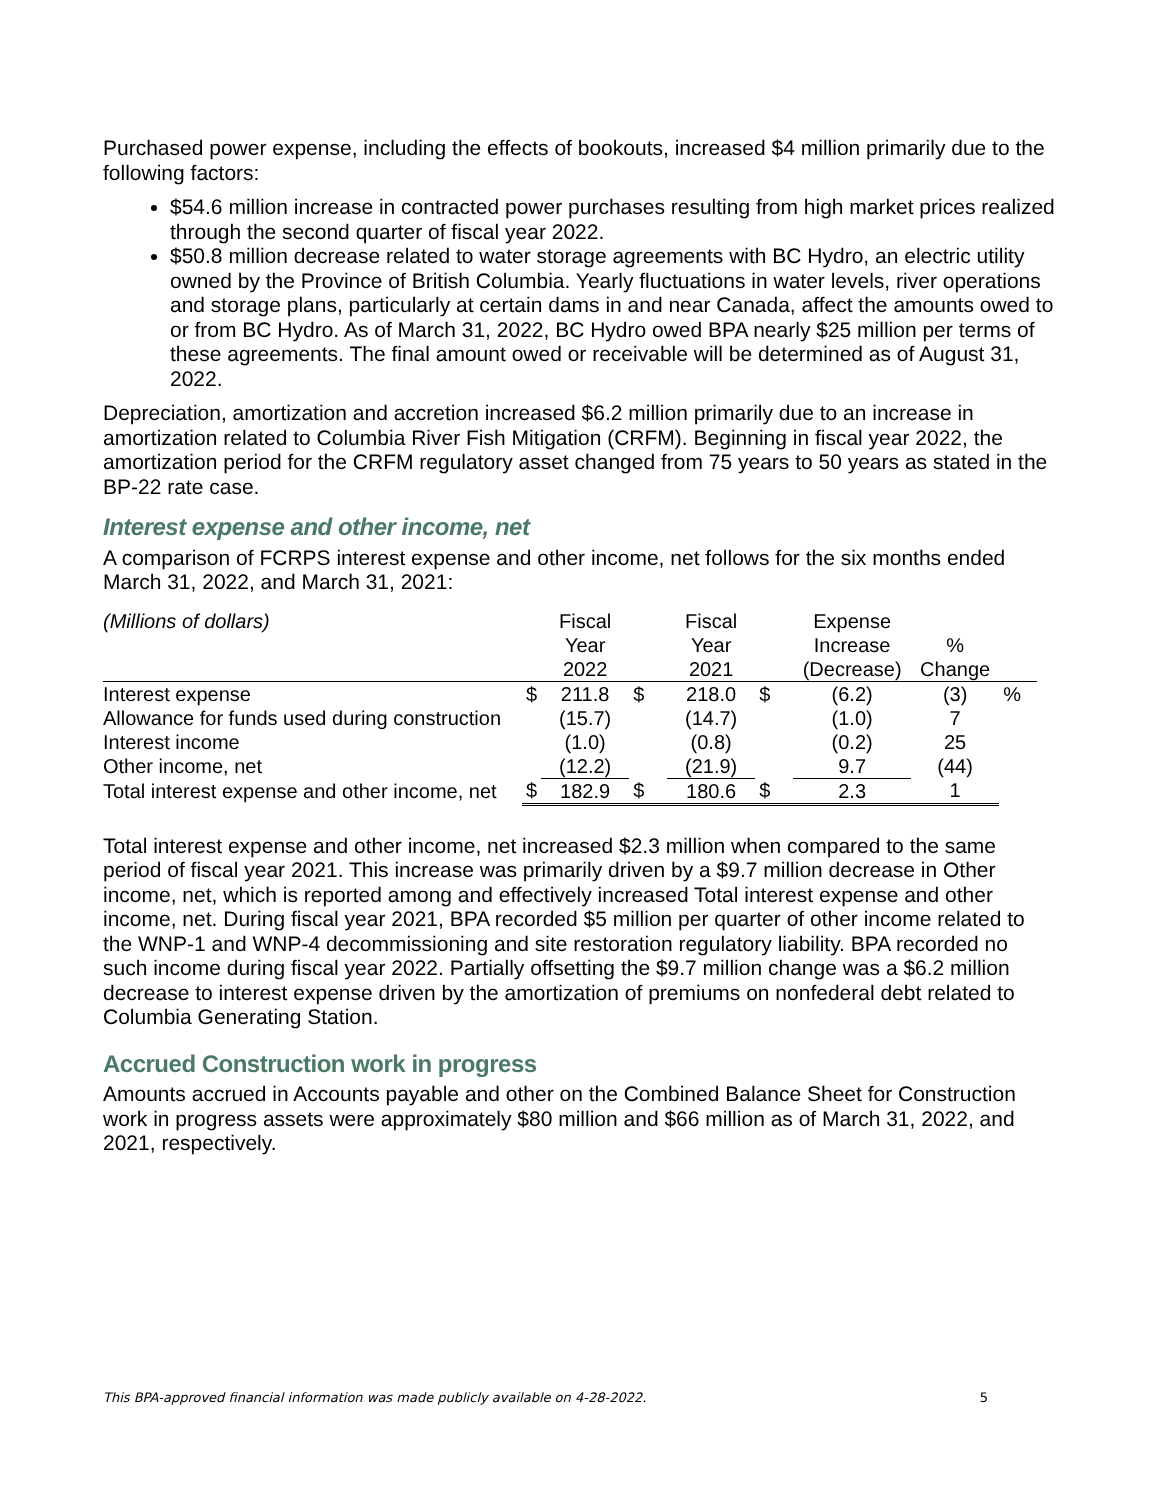Purchased power expense, including the effects of bookouts, increased $4 million primarily due to the following factors:
$54.6 million increase in contracted power purchases resulting from high market prices realized through the second quarter of fiscal year 2022.
$50.8 million decrease related to water storage agreements with BC Hydro, an electric utility owned by the Province of British Columbia. Yearly fluctuations in water levels, river operations and storage plans, particularly at certain dams in and near Canada, affect the amounts owed to or from BC Hydro. As of March 31, 2022, BC Hydro owed BPA nearly $25 million per terms of these agreements. The final amount owed or receivable will be determined as of August 31, 2022.
Depreciation, amortization and accretion increased $6.2 million primarily due to an increase in amortization related to Columbia River Fish Mitigation (CRFM). Beginning in fiscal year 2022, the amortization period for the CRFM regulatory asset changed from 75 years to 50 years as stated in the BP-22 rate case.
Interest expense and other income, net
A comparison of FCRPS interest expense and other income, net follows for the six months ended March 31, 2022, and March 31, 2021:
| (Millions of dollars) | | Fiscal Year 2022 | | Fiscal Year 2021 | | Expense Increase (Decrease) | % Change | |
| --- | --- | --- | --- | --- | --- | --- | --- | --- |
| Interest expense | $ | 211.8 | $ | 218.0 | $ | (6.2) | (3) | % |
| Allowance for funds used during construction | | (15.7) | | (14.7) | | (1.0) | 7 | |
| Interest income | | (1.0) | | (0.8) | | (0.2) | 25 | |
| Other income, net | | (12.2) | | (21.9) | | 9.7 | (44) | |
| Total interest expense and other income, net | $ | 182.9 | $ | 180.6 | $ | 2.3 | 1 | |
Total interest expense and other income, net increased $2.3 million when compared to the same period of fiscal year 2021. This increase was primarily driven by a $9.7 million decrease in Other income, net, which is reported among and effectively increased Total interest expense and other income, net. During fiscal year 2021, BPA recorded $5 million per quarter of other income related to the WNP-1 and WNP-4 decommissioning and site restoration regulatory liability. BPA recorded no such income during fiscal year 2022. Partially offsetting the $9.7 million change was a $6.2 million decrease to interest expense driven by the amortization of premiums on nonfederal debt related to Columbia Generating Station.
Accrued Construction work in progress
Amounts accrued in Accounts payable and other on the Combined Balance Sheet for Construction work in progress assets were approximately $80 million and $66 million as of March 31, 2022, and 2021, respectively.
This BPA-approved financial information was made publicly available on 4-28-2022. 5